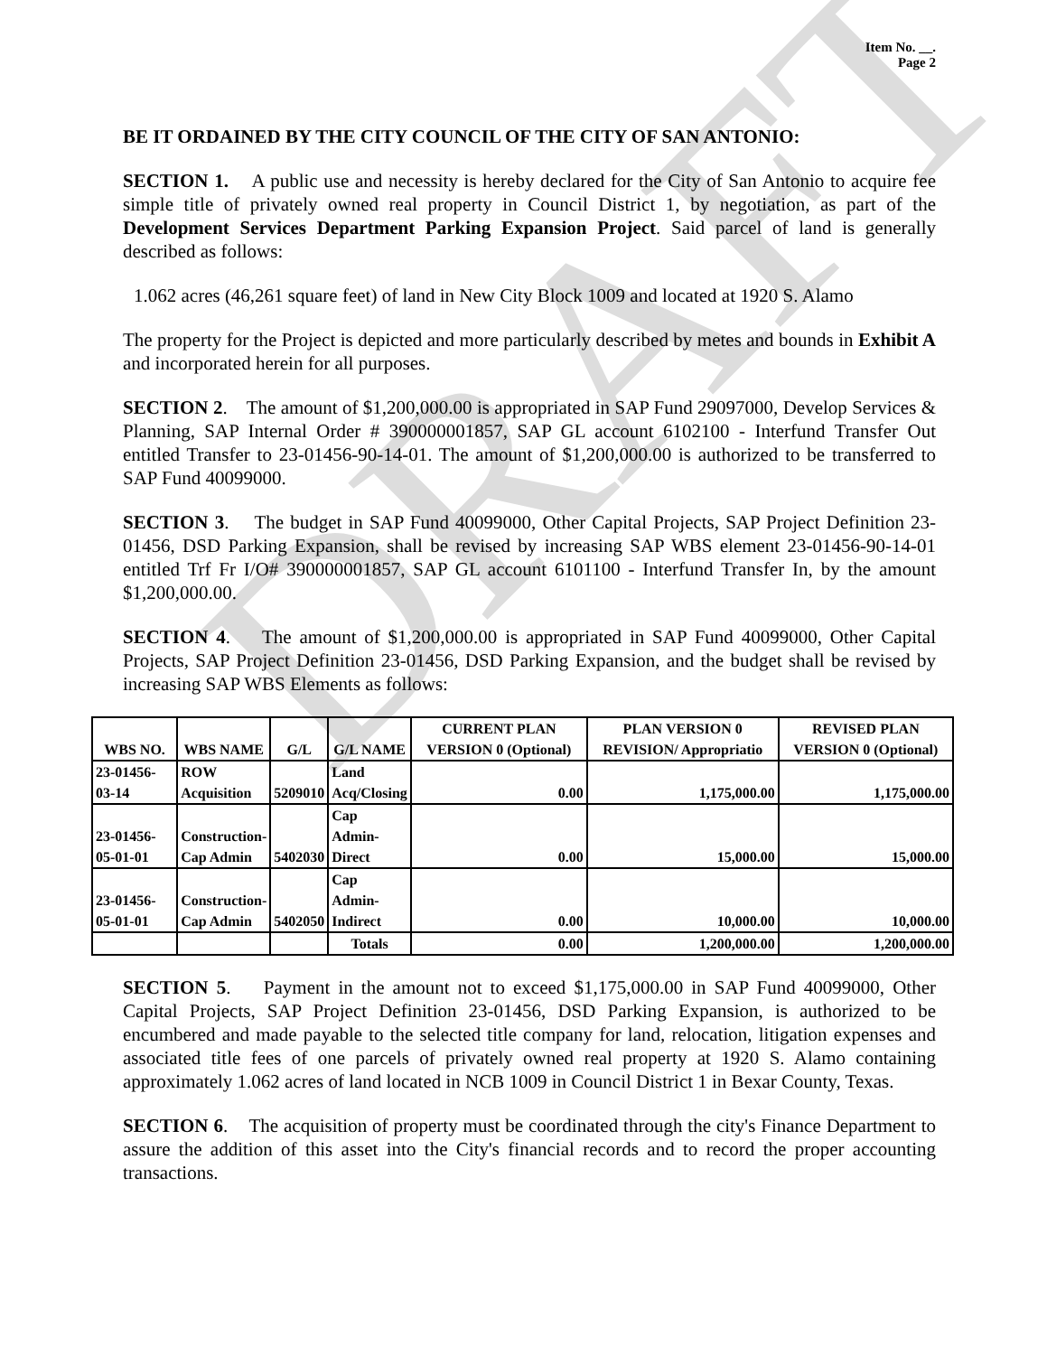DRAFT
Item No. __.
Page 2
BE IT ORDAINED BY THE CITY COUNCIL OF THE CITY OF SAN ANTONIO:
SECTION 1. A public use and necessity is hereby declared for the City of San Antonio to acquire fee simple title of privately owned real property in Council District 1, by negotiation, as part of the Development Services Department Parking Expansion Project. Said parcel of land is generally described as follows:
1.062 acres (46,261 square feet) of land in New City Block 1009 and located at 1920 S. Alamo
The property for the Project is depicted and more particularly described by metes and bounds in Exhibit A and incorporated herein for all purposes.
SECTION 2. The amount of $1,200,000.00 is appropriated in SAP Fund 29097000, Develop Services & Planning, SAP Internal Order # 390000001857, SAP GL account 6102100 - Interfund Transfer Out entitled Transfer to 23-01456-90-14-01. The amount of $1,200,000.00 is authorized to be transferred to SAP Fund 40099000.
SECTION 3. The budget in SAP Fund 40099000, Other Capital Projects, SAP Project Definition 23-01456, DSD Parking Expansion, shall be revised by increasing SAP WBS element 23-01456-90-14-01 entitled Trf Fr I/O# 390000001857, SAP GL account 6101100 - Interfund Transfer In, by the amount $1,200,000.00.
SECTION 4. The amount of $1,200,000.00 is appropriated in SAP Fund 40099000, Other Capital Projects, SAP Project Definition 23-01456, DSD Parking Expansion, and the budget shall be revised by increasing SAP WBS Elements as follows:
| WBS NO. | WBS NAME | G/L | G/L NAME | CURRENT PLAN VERSION 0 (Optional) | PLAN VERSION 0 REVISION/ Appropriatio | REVISED PLAN VERSION 0 (Optional) |
| --- | --- | --- | --- | --- | --- | --- |
| 23-01456-03-14 | ROW Acquisition | 5209010 | Land Acq/Closing | 0.00 | 1,175,000.00 | 1,175,000.00 |
| 23-01456-05-01-01 | Construction- Cap Admin | 5402030 | Cap Admin- Direct | 0.00 | 15,000.00 | 15,000.00 |
| 23-01456-05-01-01 | Construction- Cap Admin | 5402050 | Cap Admin- Indirect | 0.00 | 10,000.00 | 10,000.00 |
| | | | Totals | 0.00 | 1,200,000.00 | 1,200,000.00 |
SECTION 5. Payment in the amount not to exceed $1,175,000.00 in SAP Fund 40099000, Other Capital Projects, SAP Project Definition 23-01456, DSD Parking Expansion, is authorized to be encumbered and made payable to the selected title company for land, relocation, litigation expenses and associated title fees of one parcels of privately owned real property at 1920 S. Alamo containing approximately 1.062 acres of land located in NCB 1009 in Council District 1 in Bexar County, Texas.
SECTION 6. The acquisition of property must be coordinated through the city's Finance Department to assure the addition of this asset into the City's financial records and to record the proper accounting transactions.